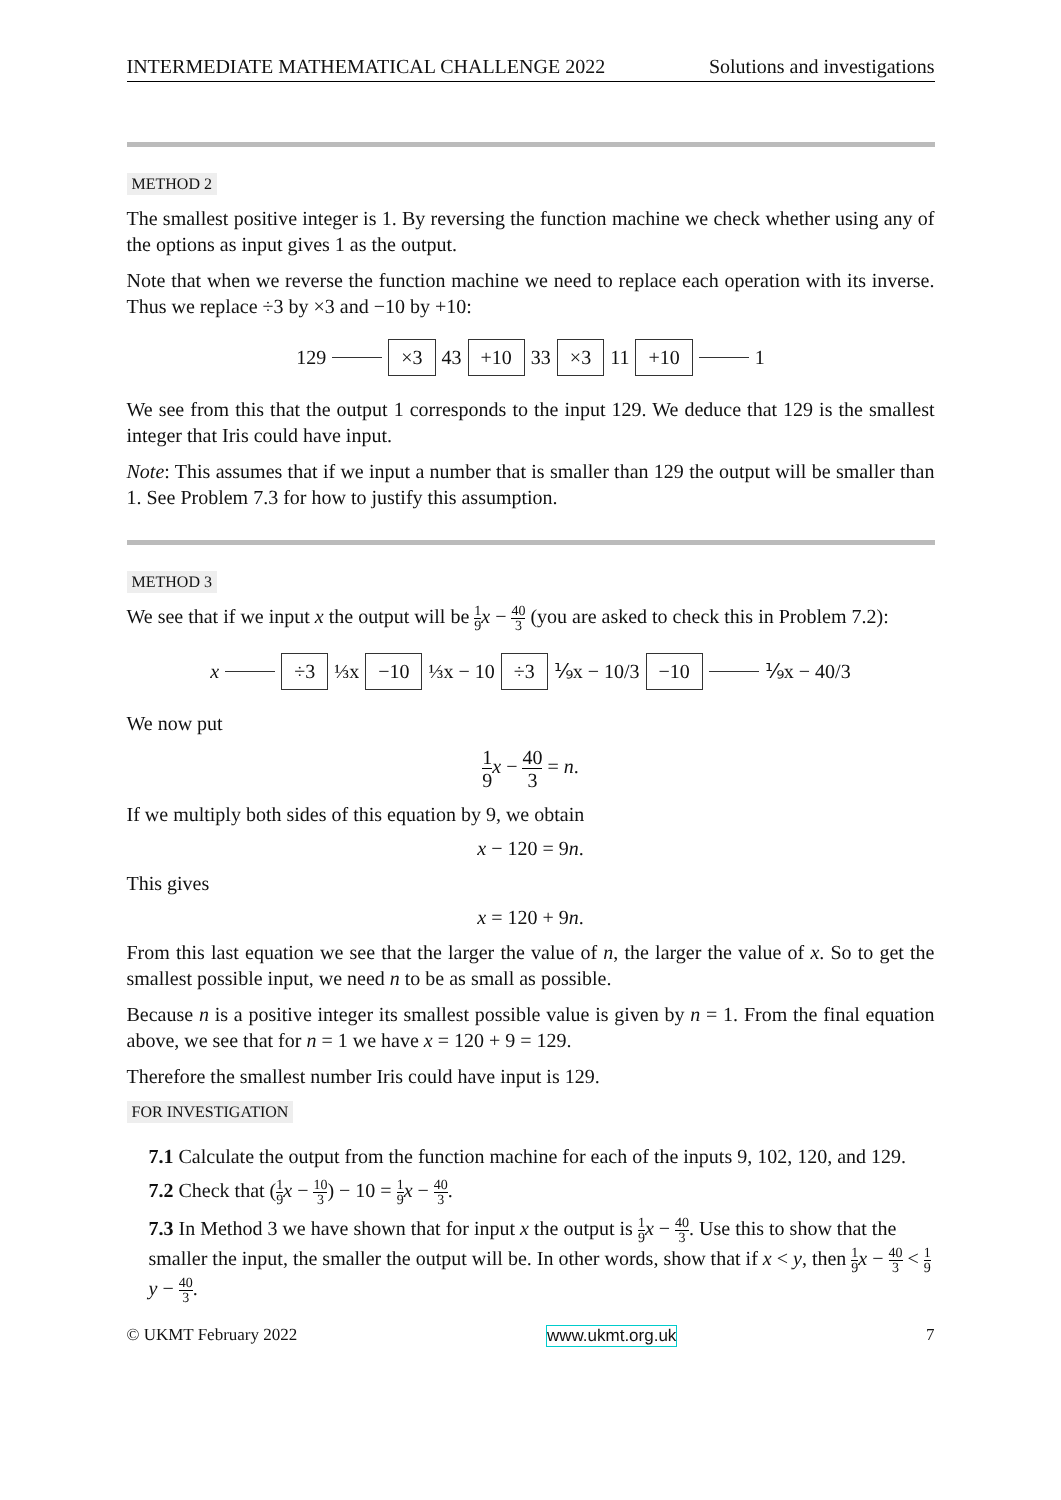INTERMEDIATE MATHEMATICAL CHALLENGE 2022 Solutions and investigations
METHOD 2
The smallest positive integer is 1. By reversing the function machine we check whether using any of the options as input gives 1 as the output.
Note that when we reverse the function machine we need to replace each operation with its inverse. Thus we replace ÷3 by ×3 and −10 by +10:
129 ×3 43 +10 33 ×3 11 +10 1
We see from this that the output 1 corresponds to the input 129. We deduce that 129 is the smallest integer that Iris could have input.
Note: This assumes that if we input a number that is smaller than 129 the output will be smaller than 1. See Problem 7.3 for how to justify this assumption.
METHOD 3
We see that if we input x the output will be 1 9 x − 40 3 (you are asked to check this in Problem 7.2):
x ÷3 ⅓x −10 ⅓x − 10 ÷3 ⅑x − 10/3 −10 ⅑x − 40/3
We now put
1 9 x − 40 3 = n.
If we multiply both sides of this equation by 9, we obtain
x − 120 = 9n.
This gives
x = 120 + 9n.
From this last equation we see that the larger the value of n, the larger the value of x. So to get the smallest possible input, we need n to be as small as possible.
Because n is a positive integer its smallest possible value is given by n = 1. From the final equation above, we see that for n = 1 we have x = 120 + 9 = 129.
Therefore the smallest number Iris could have input is 129.
FOR INVESTIGATION
7.1 Calculate the output from the function machine for each of the inputs 9, 102, 120, and 129.
7.2 Check that (1 9 x − 10 3) − 10 = 1 9 x − 40 3.
7.3 In Method 3 we have shown that for input x the output is 1 9 x − 40 3. Use this to show that the smaller the input, the smaller the output will be. In other words, show that if x < y, then 1 9 x − 40 3 < 1 9 y − 40 3.
© UKMT February 2022 www.ukmt.org.uk 7